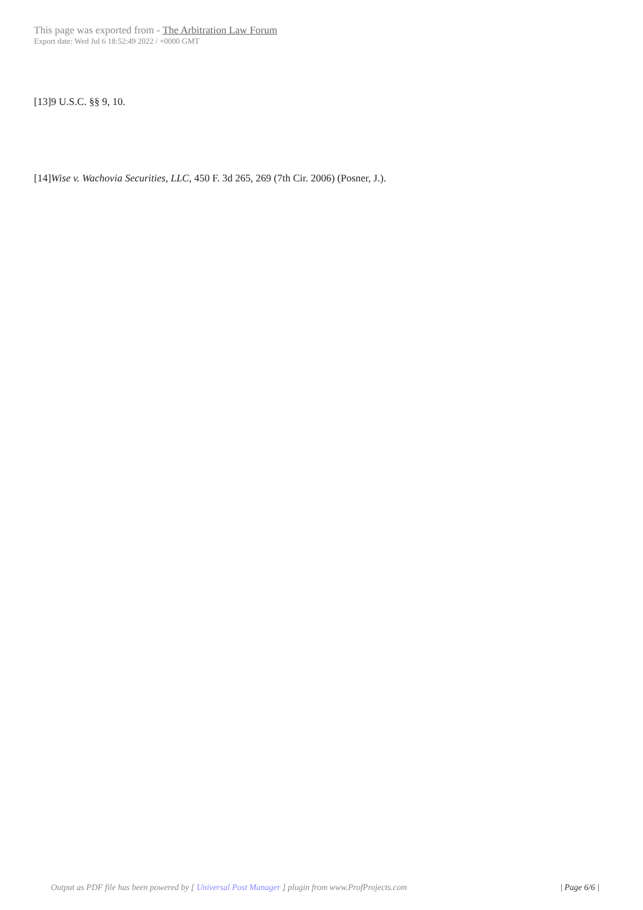This page was exported from - The Arbitration Law Forum
Export date: Wed Jul 6 18:52:49 2022 / +0000 GMT
[13]9 U.S.C. §§ 9, 10.
[14]Wise v. Wachovia Securities, LLC, 450 F. 3d 265, 269 (7th Cir. 2006) (Posner, J.).
Output as PDF file has been powered by [ Universal Post Manager ] plugin from www.ProfProjects.com
| Page 6/6 |